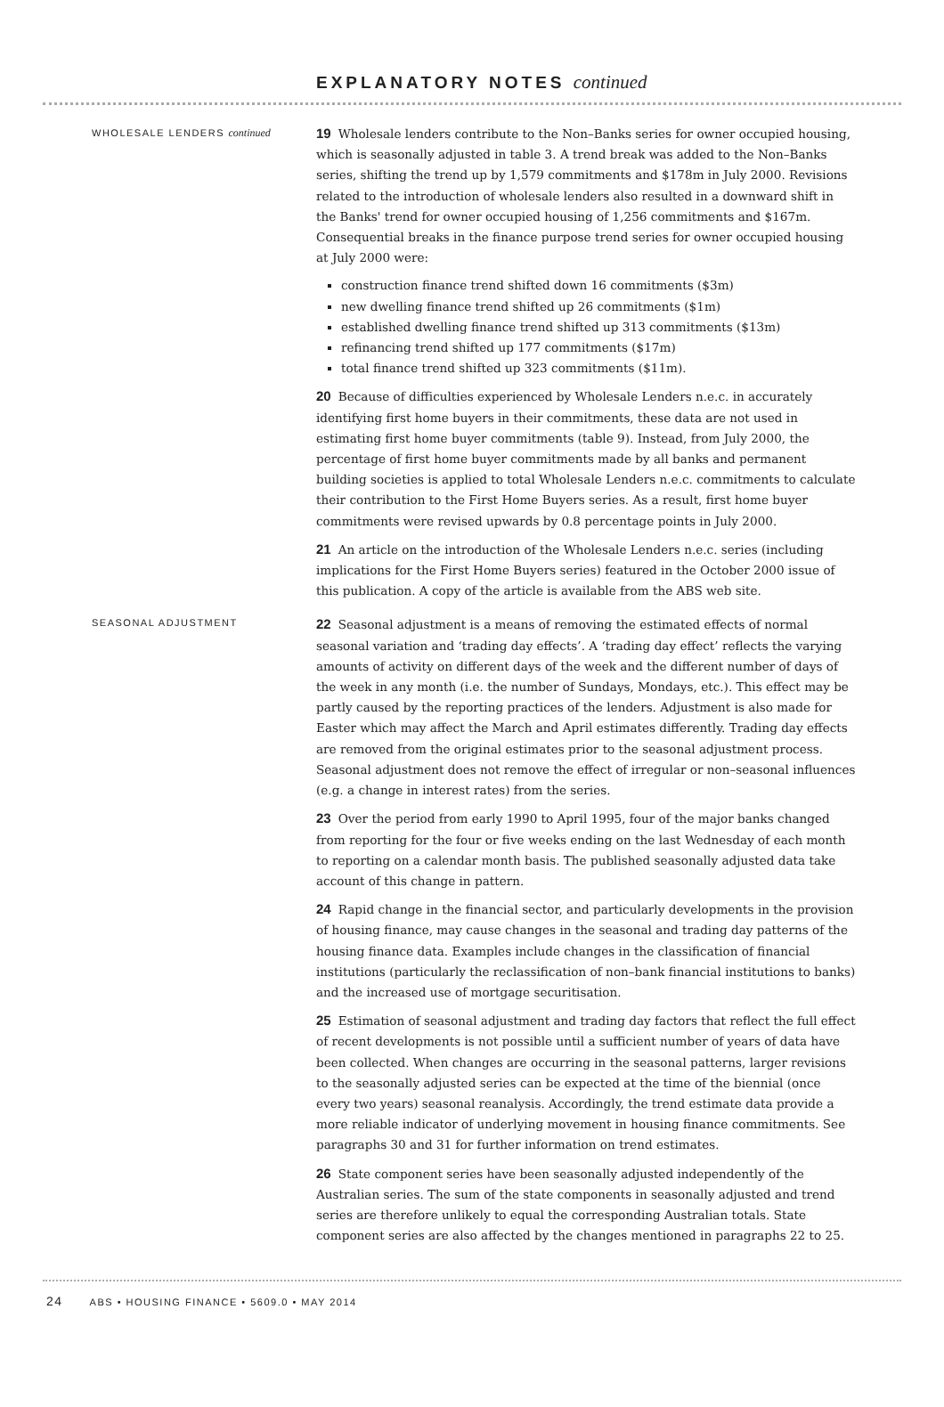EXPLANATORY NOTES continued
WHOLESALE LENDERS continued
19 Wholesale lenders contribute to the Non–Banks series for owner occupied housing, which is seasonally adjusted in table 3. A trend break was added to the Non–Banks series, shifting the trend up by 1,579 commitments and $178m in July 2000. Revisions related to the introduction of wholesale lenders also resulted in a downward shift in the Banks' trend for owner occupied housing of 1,256 commitments and $167m. Consequential breaks in the finance purpose trend series for owner occupied housing at July 2000 were:
construction finance trend shifted down 16 commitments ($3m)
new dwelling finance trend shifted up 26 commitments ($1m)
established dwelling finance trend shifted up 313 commitments ($13m)
refinancing trend shifted up 177 commitments ($17m)
total finance trend shifted up 323 commitments ($11m).
20 Because of difficulties experienced by Wholesale Lenders n.e.c. in accurately identifying first home buyers in their commitments, these data are not used in estimating first home buyer commitments (table 9). Instead, from July 2000, the percentage of first home buyer commitments made by all banks and permanent building societies is applied to total Wholesale Lenders n.e.c. commitments to calculate their contribution to the First Home Buyers series. As a result, first home buyer commitments were revised upwards by 0.8 percentage points in July 2000.
21 An article on the introduction of the Wholesale Lenders n.e.c. series (including implications for the First Home Buyers series) featured in the October 2000 issue of this publication. A copy of the article is available from the ABS web site.
SEASONAL ADJUSTMENT
22 Seasonal adjustment is a means of removing the estimated effects of normal seasonal variation and ‘trading day effects’. A ‘trading day effect’ reflects the varying amounts of activity on different days of the week and the different number of days of the week in any month (i.e. the number of Sundays, Mondays, etc.). This effect may be partly caused by the reporting practices of the lenders. Adjustment is also made for Easter which may affect the March and April estimates differently. Trading day effects are removed from the original estimates prior to the seasonal adjustment process. Seasonal adjustment does not remove the effect of irregular or non–seasonal influences (e.g. a change in interest rates) from the series.
23 Over the period from early 1990 to April 1995, four of the major banks changed from reporting for the four or five weeks ending on the last Wednesday of each month to reporting on a calendar month basis. The published seasonally adjusted data take account of this change in pattern.
24 Rapid change in the financial sector, and particularly developments in the provision of housing finance, may cause changes in the seasonal and trading day patterns of the housing finance data. Examples include changes in the classification of financial institutions (particularly the reclassification of non–bank financial institutions to banks) and the increased use of mortgage securitisation.
25 Estimation of seasonal adjustment and trading day factors that reflect the full effect of recent developments is not possible until a sufficient number of years of data have been collected. When changes are occurring in the seasonal patterns, larger revisions to the seasonally adjusted series can be expected at the time of the biennial (once every two years) seasonal reanalysis. Accordingly, the trend estimate data provide a more reliable indicator of underlying movement in housing finance commitments. See paragraphs 30 and 31 for further information on trend estimates.
26 State component series have been seasonally adjusted independently of the Australian series. The sum of the state components in seasonally adjusted and trend series are therefore unlikely to equal the corresponding Australian totals. State component series are also affected by the changes mentioned in paragraphs 22 to 25.
24 ABS • HOUSING FINANCE • 5609.0 • MAY 2014